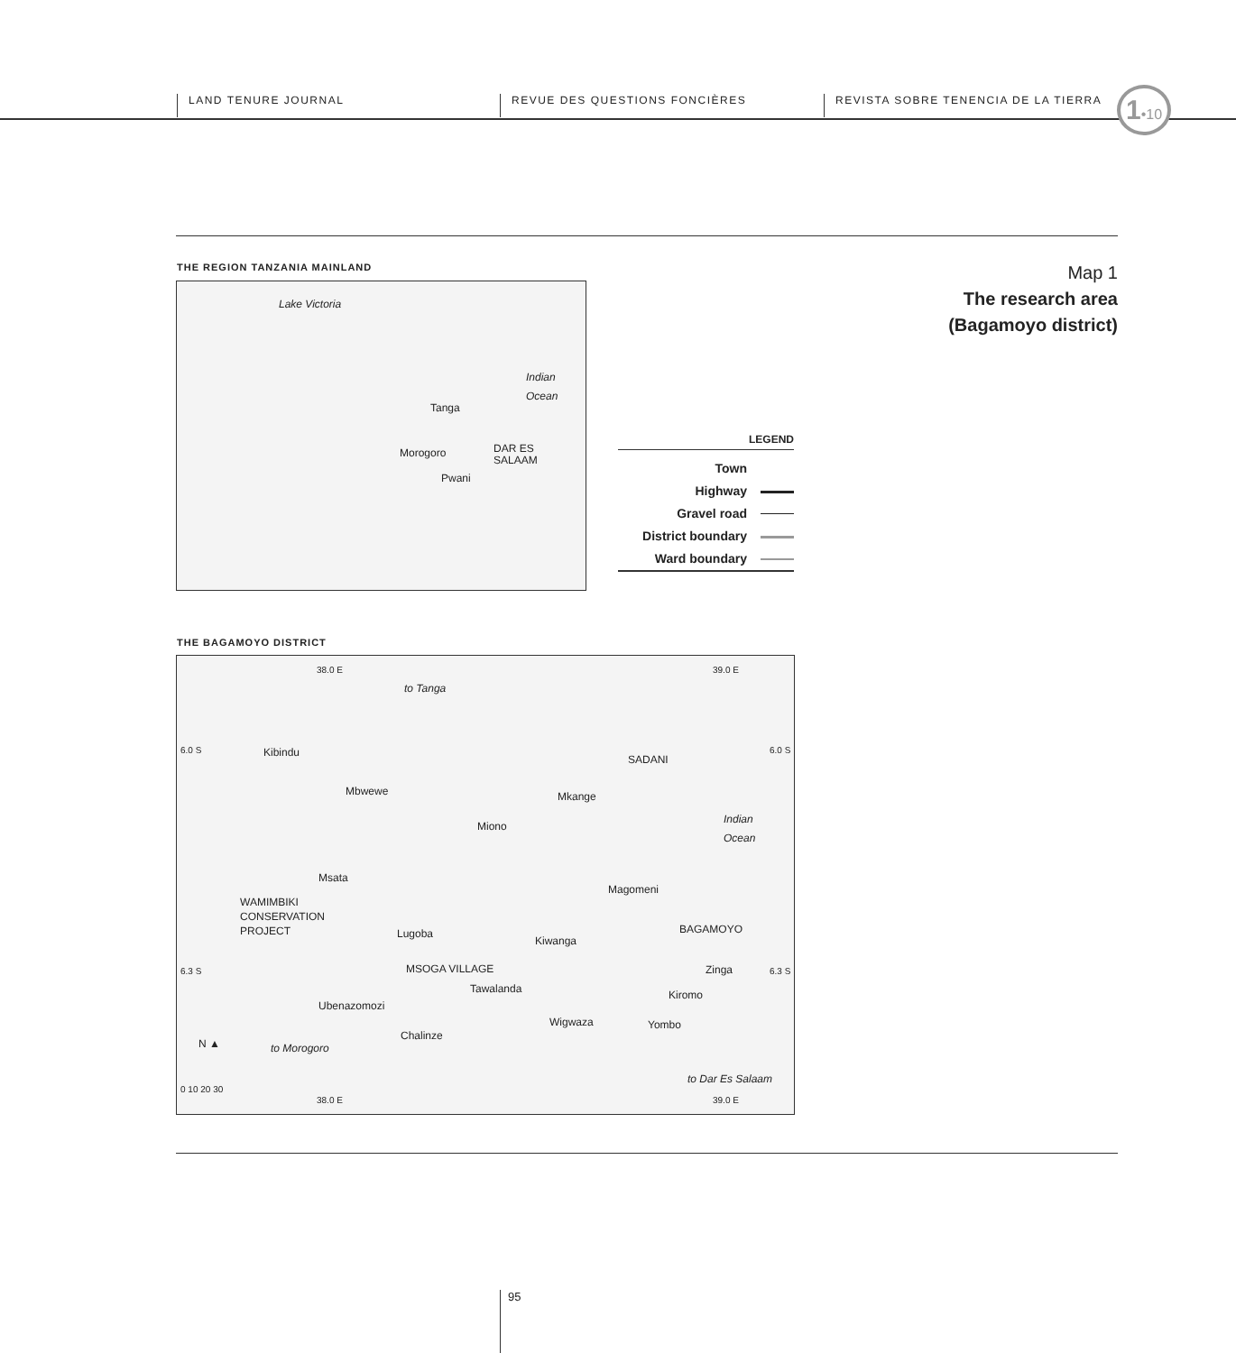LAND TENURE JOURNAL REVUE DES QUESTIONS FONCIÈRES REVISTA SOBRE TENENCIA DE LA TIERRA
1•10
THE REGION TANZANIA MAINLAND
Map 1
The research area
(Bagamoyo district)
Lake Victoria
Indian
Ocean
Tanga
Morogoro DAR ES
SALAAM
Pwani
LEGEND
Town
Highway
Gravel road
District boundary
Ward boundary
THE BAGAMOYO DISTRICT
38.0 E 39.0 E
to Tanga
6.0 S 6.0 S Kibindu
SADANI
Mbwewe Mkange
Indian
Ocean Miono
Msata
Magomeni
WAMIMBIKI
CONSERVATION
PROJECT BAGAMOYO Lugoba
Kiwanga
6.3 S MSOGA VILLAGE Zinga 6.3 S
Tawalanda Kiromo
Ubenazomozi
Wigwaza Yombo
Chalinze
N ▲ to Morogoro
to Dar Es Salaam
0 10 20 30
38.0 E 39.0 E
95